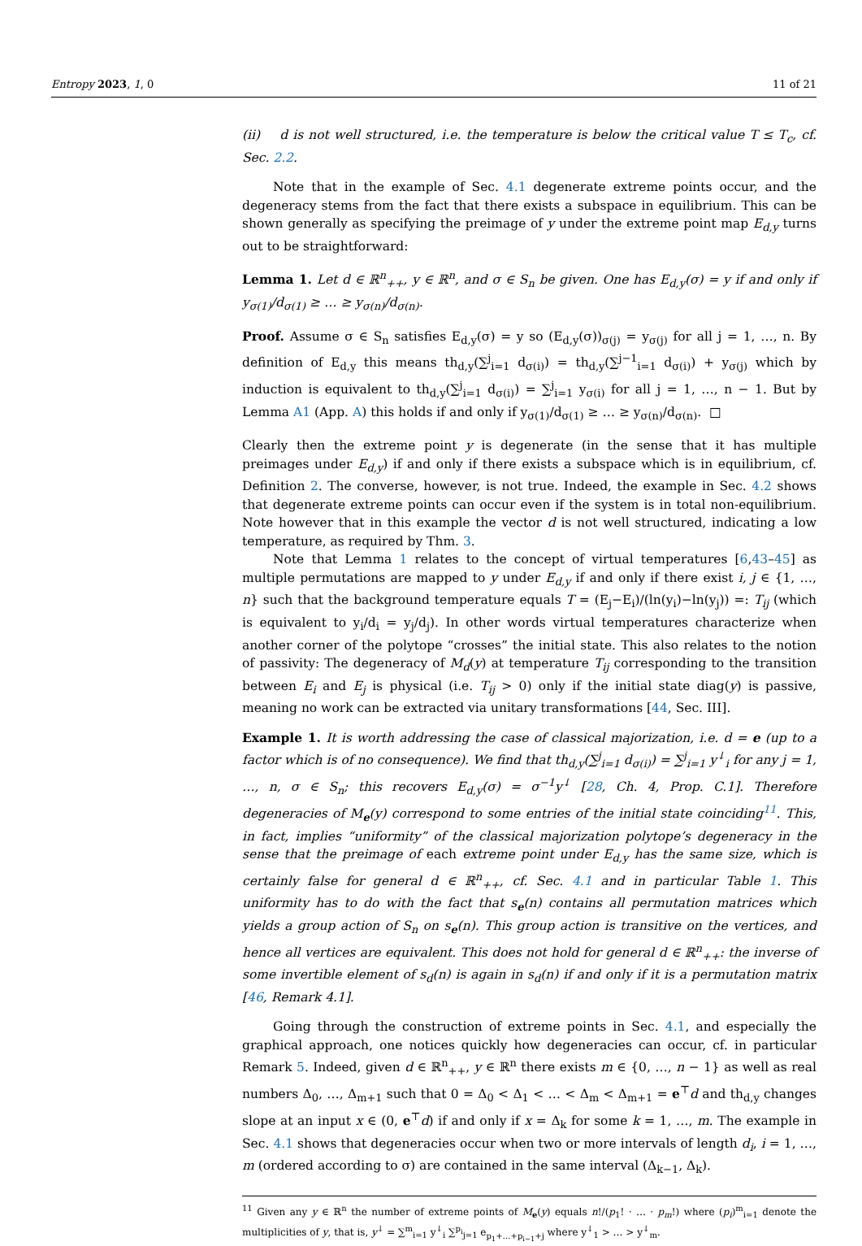Entropy 2023, 1, 0 11 of 21
(ii) d is not well structured, i.e. the temperature is below the critical value T ≤ T<sub>c</sub>, cf. Sec. 2.2.
Note that in the example of Sec. 4.1 degenerate extreme points occur, and the degeneracy stems from the fact that there exists a subspace in equilibrium. This can be shown generally as specifying the preimage of y under the extreme point map E<sub>d,y</sub> turns out to be straightforward:
Lemma 1. Let d ∈ ℝ<sup>n</sup><sub>++</sub>, y ∈ ℝ<sup>n</sup>, and σ ∈ S<sub>n</sub> be given. One has E<sub>d,y</sub>(σ) = y if and only if y<sub>σ(1)</sub>/d<sub>σ(1)</sub> ≥ … ≥ y<sub>σ(n)</sub>/d<sub>σ(n)</sub>.
Proof. Assume σ ∈ S<sub>n</sub> satisfies E<sub>d,y</sub>(σ) = y so (E<sub>d,y</sub>(σ))<sub>σ(j)</sub> = y<sub>σ(j)</sub> for all j = 1, …, n. By definition of E<sub>d,y</sub> this means th<sub>d,y</sub>(∑<sup>j</sup><sub>i=1</sub> d<sub>σ(i)</sub>) = th<sub>d,y</sub>(∑<sup>j−1</sup><sub>i=1</sub> d<sub>σ(i)</sub>) + y<sub>σ(j)</sub> which by induction is equivalent to th<sub>d,y</sub>(∑<sup>j</sup><sub>i=1</sub> d<sub>σ(i)</sub>) = ∑<sup>j</sup><sub>i=1</sub> y<sub>σ(i)</sub> for all j = 1, …, n − 1. But by Lemma A1 (App. A) this holds if and only if y<sub>σ(1)</sub>/d<sub>σ(1)</sub> ≥ … ≥ y<sub>σ(n)</sub>/d<sub>σ(n)</sub>. □
Clearly then the extreme point y is degenerate (in the sense that it has multiple preimages under E<sub>d,y</sub>) if and only if there exists a subspace which is in equilibrium, cf. Definition 2. The converse, however, is not true. Indeed, the example in Sec. 4.2 shows that degenerate extreme points can occur even if the system is in total non-equilibrium. Note however that in this example the vector d is not well structured, indicating a low temperature, as required by Thm. 3.
Note that Lemma 1 relates to the concept of virtual temperatures [6,43–45] as multiple permutations are mapped to y under E<sub>d,y</sub> if and only if there exist i, j ∈ {1, …, n} such that the background temperature equals T = (E<sub>j</sub>−E<sub>i</sub>)/(ln(y<sub>i</sub>)−ln(y<sub>j</sub>)) =: T<sub>ij</sub> (which is equivalent to y<sub>i</sub>/d<sub>i</sub> = y<sub>j</sub>/d<sub>j</sub>). In other words virtual temperatures characterize when another corner of the polytope “crosses” the initial state. This also relates to the notion of passivity: The degeneracy of M<sub>d</sub>(y) at temperature T<sub>ij</sub> corresponding to the transition between E<sub>i</sub> and E<sub>j</sub> is physical (i.e. T<sub>ij</sub> > 0) only if the initial state diag(y) is passive, meaning no work can be extracted via unitary transformations [44, Sec. III].
Example 1. It is worth addressing the case of classical majorization, i.e. d = e (up to a factor which is of no consequence). We find that th<sub>d,y</sub>(∑<sup>j</sup><sub>i=1</sub> d<sub>σ(i)</sub>) = ∑<sup>j</sup><sub>i=1</sub> y<sup>↓</sup><sub>i</sub> for any j = 1, …, n, σ ∈ S<sub>n</sub>; this recovers E<sub>d,y</sub>(σ) = σ<sup>−1</sup>y<sup>↓</sup> [28, Ch. 4, Prop. C.1]. Therefore degeneracies of M<sub>e</sub>(y) correspond to some entries of the initial state coinciding<sup>11</sup>. This, in fact, implies “uniformity” of the classical majorization polytope’s degeneracy in the sense that the preimage of each extreme point under E<sub>d,y</sub> has the same size, which is certainly false for general d ∈ ℝ<sup>n</sup><sub>++</sub>, cf. Sec. 4.1 and in particular Table 1. This uniformity has to do with the fact that s<sub>e</sub>(n) contains all permutation matrices which yields a group action of S<sub>n</sub> on s<sub>e</sub>(n). This group action is transitive on the vertices, and hence all vertices are equivalent. This does not hold for general d ∈ ℝ<sup>n</sup><sub>++</sub>: the inverse of some invertible element of s<sub>d</sub>(n) is again in s<sub>d</sub>(n) if and only if it is a permutation matrix [46, Remark 4.1].
Going through the construction of extreme points in Sec. 4.1, and especially the graphical approach, one notices quickly how degeneracies can occur, cf. in particular Remark 5. Indeed, given d ∈ ℝ<sup>n</sup><sub>++</sub>, y ∈ ℝ<sup>n</sup> there exists m ∈ {0, …, n − 1} as well as real numbers Δ<sub>0</sub>, …, Δ<sub>m+1</sub> such that 0 = Δ<sub>0</sub> < Δ<sub>1</sub> < … < Δ<sub>m</sub> < Δ<sub>m+1</sub> = e<sup>⊤</sup>d and th<sub>d,y</sub> changes slope at an input x ∈ (0, e<sup>⊤</sup>d) if and only if x = Δ<sub>k</sub> for some k = 1, …, m. The example in Sec. 4.1 shows that degeneracies occur when two or more intervals of length d<sub>i</sub>, i = 1, …, m (ordered according to σ) are contained in the same interval (Δ<sub>k−1</sub>, Δ<sub>k</sub>).
<sup>11</sup> Given any y ∈ ℝ<sup>n</sup> the number of extreme points of M<sub>e</sub>(y) equals n!/(p<sub>1</sub>! · … · p<sub>m</sub>!) where (p<sub>i</sub>)<sup>m</sup><sub>i=1</sub> denote the multiplicities of y, that is, y<sup>↓</sup> = ∑<sup>m</sup><sub>i=1</sub> y<sup>↓</sup><sub>i</sub> ∑<sup>p<sub>i</sub></sup><sub>j=1</sub> e<sub>p<sub>1</sub>+…+p<sub>i−1</sub>+j</sub> where y<sup>↓</sup><sub>1</sub> > … > y<sup>↓</sup><sub>m</sub>.